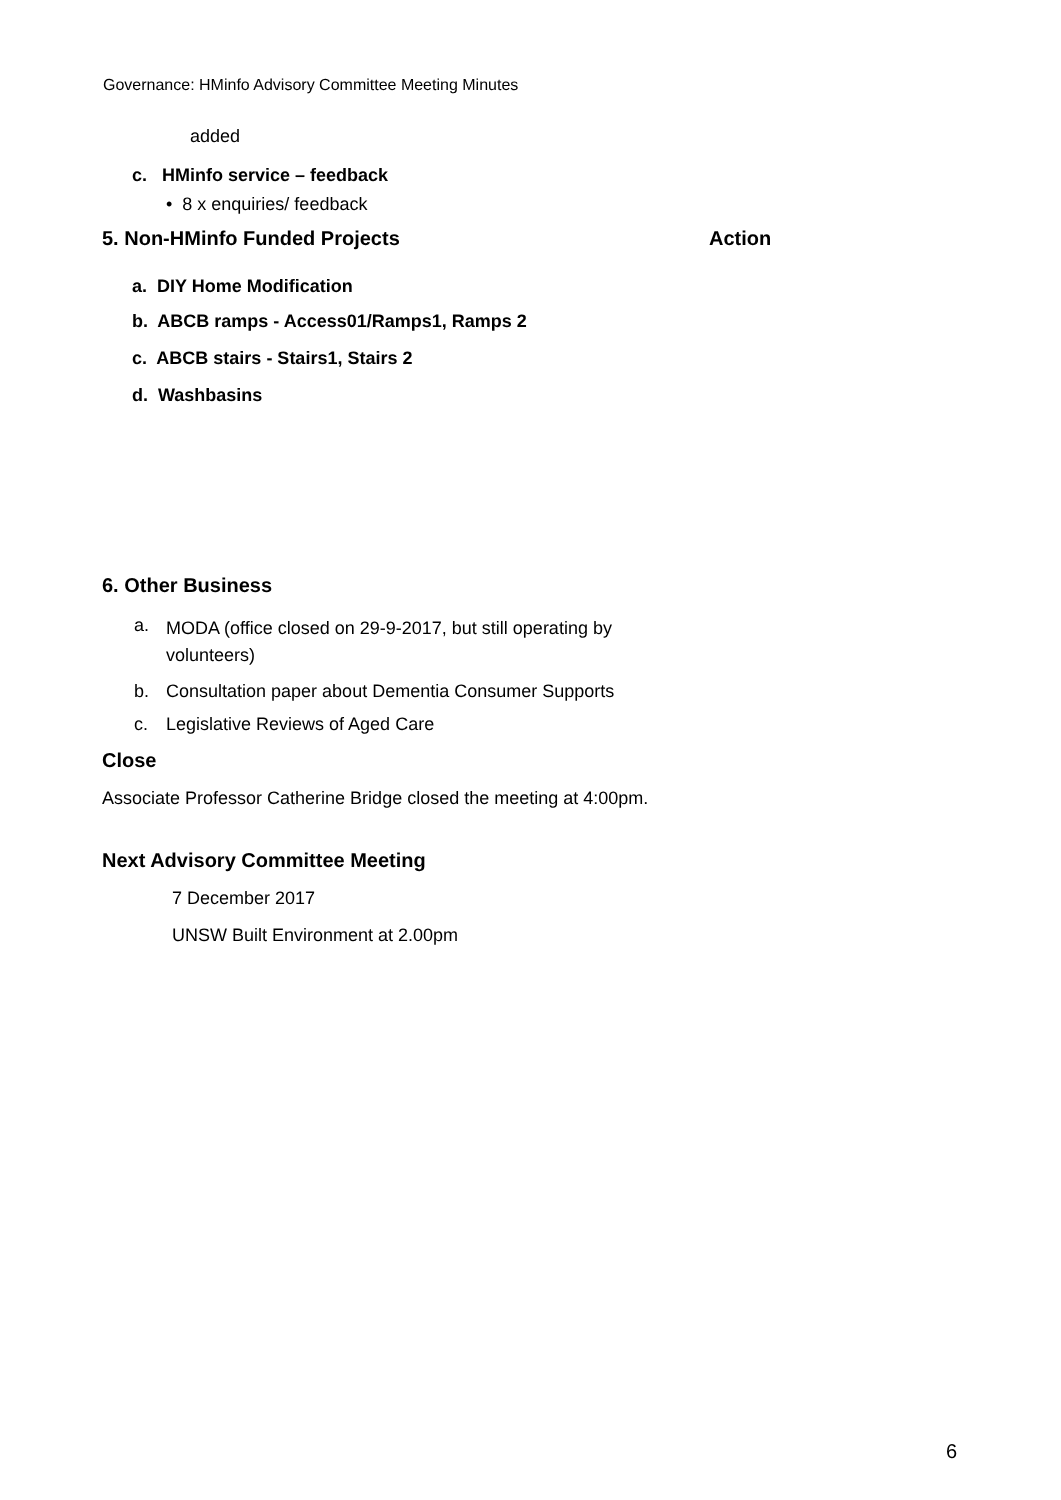Governance: HMinfo Advisory Committee Meeting Minutes
added
c. HMinfo service – feedback
• 8 x enquiries/ feedback
5. Non-HMinfo Funded Projects Action
a. DIY Home Modification
b. ABCB ramps - Access01/Ramps1, Ramps 2
c. ABCB stairs - Stairs1, Stairs 2
d. Washbasins
6. Other Business
a. MODA (office closed on 29-9-2017, but still operating by volunteers)
b. Consultation paper about Dementia Consumer Supports
c. Legislative Reviews of Aged Care
Close
Associate Professor Catherine Bridge closed the meeting at 4:00pm.
Next Advisory Committee Meeting
7 December 2017
UNSW Built Environment at 2.00pm
6